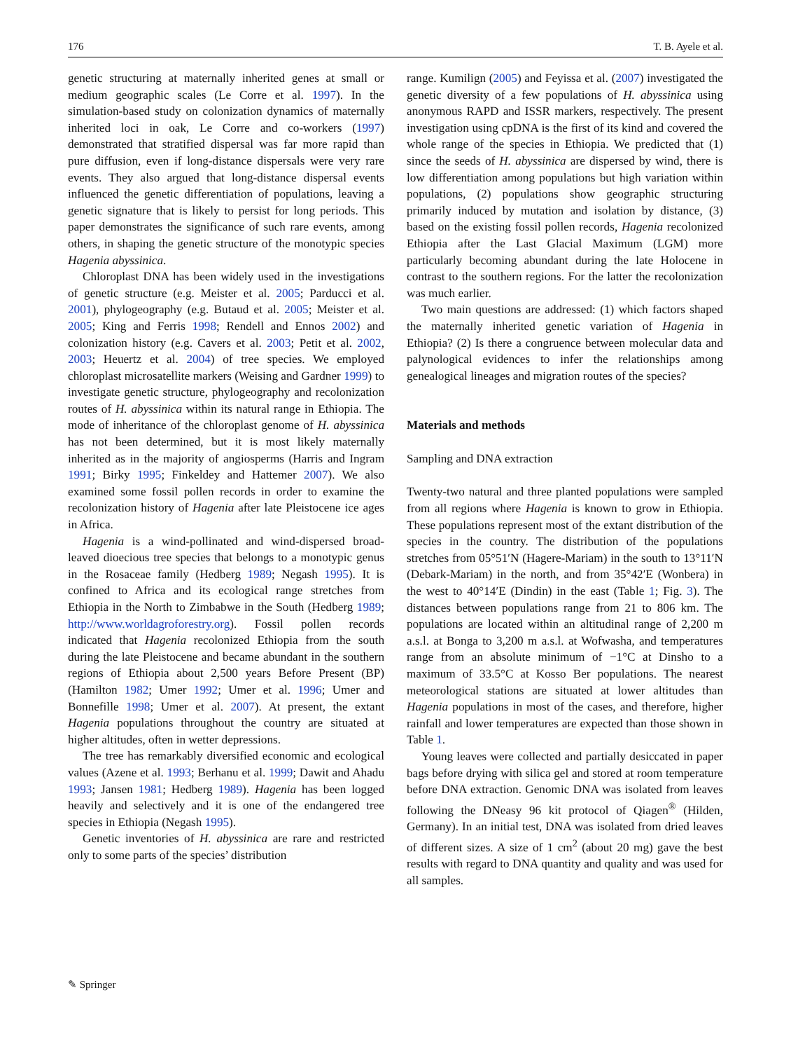176 T. B. Ayele et al.
genetic structuring at maternally inherited genes at small or medium geographic scales (Le Corre et al. 1997). In the simulation-based study on colonization dynamics of maternally inherited loci in oak, Le Corre and co-workers (1997) demonstrated that stratified dispersal was far more rapid than pure diffusion, even if long-distance dispersals were very rare events. They also argued that long-distance dispersal events influenced the genetic differentiation of populations, leaving a genetic signature that is likely to persist for long periods. This paper demonstrates the significance of such rare events, among others, in shaping the genetic structure of the monotypic species Hagenia abyssinica.
Chloroplast DNA has been widely used in the investigations of genetic structure (e.g. Meister et al. 2005; Parducci et al. 2001), phylogeography (e.g. Butaud et al. 2005; Meister et al. 2005; King and Ferris 1998; Rendell and Ennos 2002) and colonization history (e.g. Cavers et al. 2003; Petit et al. 2002, 2003; Heuertz et al. 2004) of tree species. We employed chloroplast microsatellite markers (Weising and Gardner 1999) to investigate genetic structure, phylogeography and recolonization routes of H. abyssinica within its natural range in Ethiopia. The mode of inheritance of the chloroplast genome of H. abyssinica has not been determined, but it is most likely maternally inherited as in the majority of angiosperms (Harris and Ingram 1991; Birky 1995; Finkeldey and Hattemer 2007). We also examined some fossil pollen records in order to examine the recolonization history of Hagenia after late Pleistocene ice ages in Africa.
Hagenia is a wind-pollinated and wind-dispersed broad-leaved dioecious tree species that belongs to a monotypic genus in the Rosaceae family (Hedberg 1989; Negash 1995). It is confined to Africa and its ecological range stretches from Ethiopia in the North to Zimbabwe in the South (Hedberg 1989; http://www.worldagroforestry.org). Fossil pollen records indicated that Hagenia recolonized Ethiopia from the south during the late Pleistocene and became abundant in the southern regions of Ethiopia about 2,500 years Before Present (BP) (Hamilton 1982; Umer 1992; Umer et al. 1996; Umer and Bonnefille 1998; Umer et al. 2007). At present, the extant Hagenia populations throughout the country are situated at higher altitudes, often in wetter depressions.
The tree has remarkably diversified economic and ecological values (Azene et al. 1993; Berhanu et al. 1999; Dawit and Ahadu 1993; Jansen 1981; Hedberg 1989). Hagenia has been logged heavily and selectively and it is one of the endangered tree species in Ethiopia (Negash 1995).
Genetic inventories of H. abyssinica are rare and restricted only to some parts of the species’ distribution
range. Kumilign (2005) and Feyissa et al. (2007) investigated the genetic diversity of a few populations of H. abyssinica using anonymous RAPD and ISSR markers, respectively. The present investigation using cpDNA is the first of its kind and covered the whole range of the species in Ethiopia. We predicted that (1) since the seeds of H. abyssinica are dispersed by wind, there is low differentiation among populations but high variation within populations, (2) populations show geographic structuring primarily induced by mutation and isolation by distance, (3) based on the existing fossil pollen records, Hagenia recolonized Ethiopia after the Last Glacial Maximum (LGM) more particularly becoming abundant during the late Holocene in contrast to the southern regions. For the latter the recolonization was much earlier.
Two main questions are addressed: (1) which factors shaped the maternally inherited genetic variation of Hagenia in Ethiopia? (2) Is there a congruence between molecular data and palynological evidences to infer the relationships among genealogical lineages and migration routes of the species?
Materials and methods
Sampling and DNA extraction
Twenty-two natural and three planted populations were sampled from all regions where Hagenia is known to grow in Ethiopia. These populations represent most of the extant distribution of the species in the country. The distribution of the populations stretches from 05°51′N (Hagere-Mariam) in the south to 13°11′N (Debark-Mariam) in the north, and from 35°42′E (Wonbera) in the west to 40°14′E (Dindin) in the east (Table 1; Fig. 3). The distances between populations range from 21 to 806 km. The populations are located within an altitudinal range of 2,200 m a.s.l. at Bonga to 3,200 m a.s.l. at Wofwasha, and temperatures range from an absolute minimum of −1°C at Dinsho to a maximum of 33.5°C at Kosso Ber populations. The nearest meteorological stations are situated at lower altitudes than Hagenia populations in most of the cases, and therefore, higher rainfall and lower temperatures are expected than those shown in Table 1.
Young leaves were collected and partially desiccated in paper bags before drying with silica gel and stored at room temperature before DNA extraction. Genomic DNA was isolated from leaves following the DNeasy 96 kit protocol of Qiagen<sup>®</sup> (Hilden, Germany). In an initial test, DNA was isolated from dried leaves of different sizes. A size of 1 cm<sup>2</sup> (about 20 mg) gave the best results with regard to DNA quantity and quality and was used for all samples.
✎ Springer